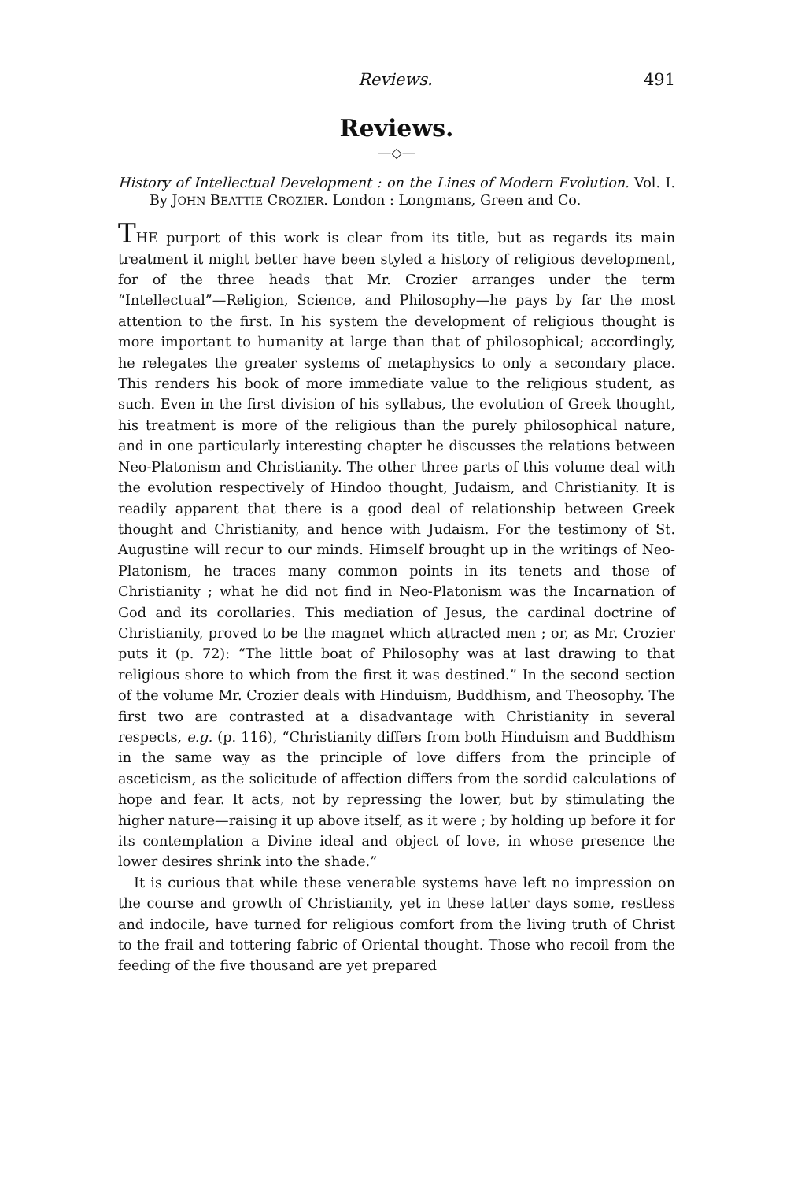Reviews. 491
Reviews.
—◇—
History of Intellectual Development : on the Lines of Modern Evolution. Vol. I. By JOHN BEATTIE CROZIER. London : Longmans, Green and Co.
THE purport of this work is clear from its title, but as regards its main treatment it might better have been styled a history of religious development, for of the three heads that Mr. Crozier arranges under the term “Intellectual”—Religion, Science, and Philosophy—he pays by far the most attention to the first. In his system the development of religious thought is more important to humanity at large than that of philosophical; accordingly, he relegates the greater systems of metaphysics to only a secondary place. This renders his book of more immediate value to the religious student, as such. Even in the first division of his syllabus, the evolution of Greek thought, his treatment is more of the religious than the purely philosophical nature, and in one particularly interesting chapter he discusses the relations between Neo-Platonism and Christianity. The other three parts of this volume deal with the evolution respectively of Hindoo thought, Judaism, and Christianity. It is readily apparent that there is a good deal of relationship between Greek thought and Christianity, and hence with Judaism. For the testimony of St. Augustine will recur to our minds. Himself brought up in the writings of Neo-Platonism, he traces many common points in its tenets and those of Christianity ; what he did not find in Neo-Platonism was the Incarnation of God and its corollaries. This mediation of Jesus, the cardinal doctrine of Christianity, proved to be the magnet which attracted men ; or, as Mr. Crozier puts it (p. 72): “The little boat of Philosophy was at last drawing to that religious shore to which from the first it was destined.” In the second section of the volume Mr. Crozier deals with Hinduism, Buddhism, and Theosophy. The first two are contrasted at a disadvantage with Christianity in several respects, e.g. (p. 116), “Christianity differs from both Hinduism and Buddhism in the same way as the principle of love differs from the principle of asceticism, as the solicitude of affection differs from the sordid calculations of hope and fear. It acts, not by repressing the lower, but by stimulating the higher nature—raising it up above itself, as it were ; by holding up before it for its contemplation a Divine ideal and object of love, in whose presence the lower desires shrink into the shade.”
It is curious that while these venerable systems have left no impression on the course and growth of Christianity, yet in these latter days some, restless and indocile, have turned for religious comfort from the living truth of Christ to the frail and tottering fabric of Oriental thought. Those who recoil from the feeding of the five thousand are yet prepared